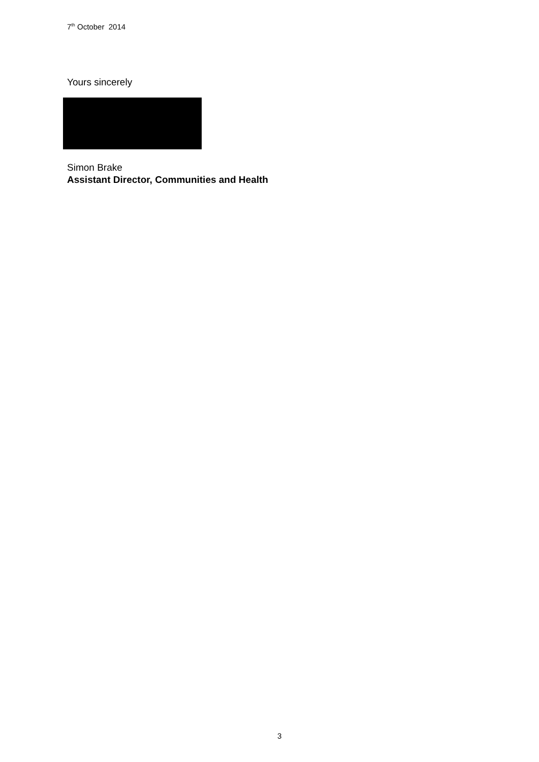7<sup>th</sup> October 2014
Yours sincerely
Simon Brake
Assistant Director, Communities and Health
3